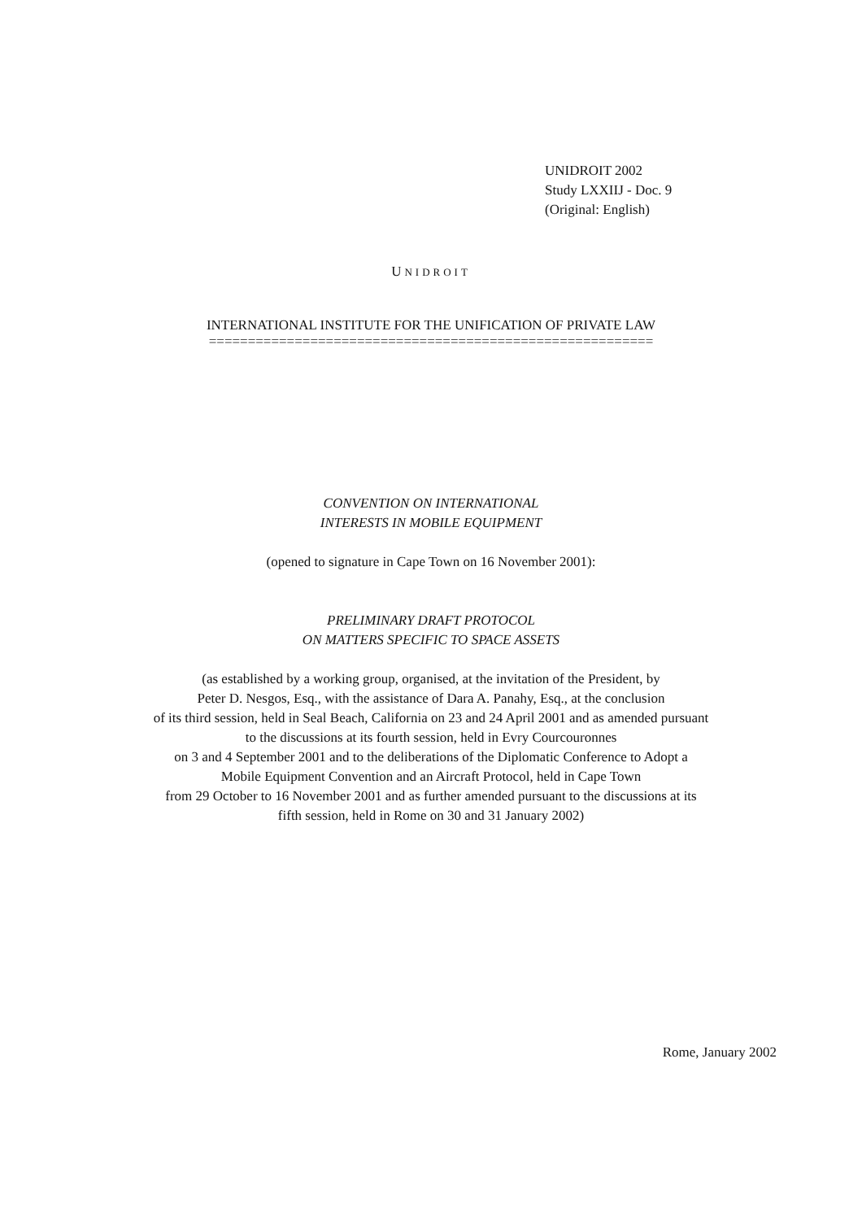UNIDROIT 2002
Study LXXIIJ - Doc. 9
(Original: English)
UNIDROIT
INTERNATIONAL INSTITUTE FOR THE UNIFICATION OF PRIVATE LAW
=========================================================
CONVENTION ON INTERNATIONAL
INTERESTS IN MOBILE EQUIPMENT
(opened to signature in Cape Town on 16 November 2001):
PRELIMINARY DRAFT PROTOCOL
ON MATTERS SPECIFIC TO SPACE ASSETS
(as established by a working group, organised, at the invitation of the President, by
Peter D. Nesgos, Esq., with the assistance of Dara A. Panahy, Esq., at the conclusion
of its third session, held in Seal Beach, California on 23 and 24 April 2001 and as amended pursuant
to the discussions at its fourth session, held in Evry Courcouronnes
on 3 and 4 September 2001 and to the deliberations of the Diplomatic Conference to Adopt a
Mobile Equipment Convention and an Aircraft Protocol, held in Cape Town
from 29 October to 16 November 2001 and as further amended pursuant to the discussions at its
fifth session, held in Rome on 30 and 31 January 2002)
Rome, January 2002